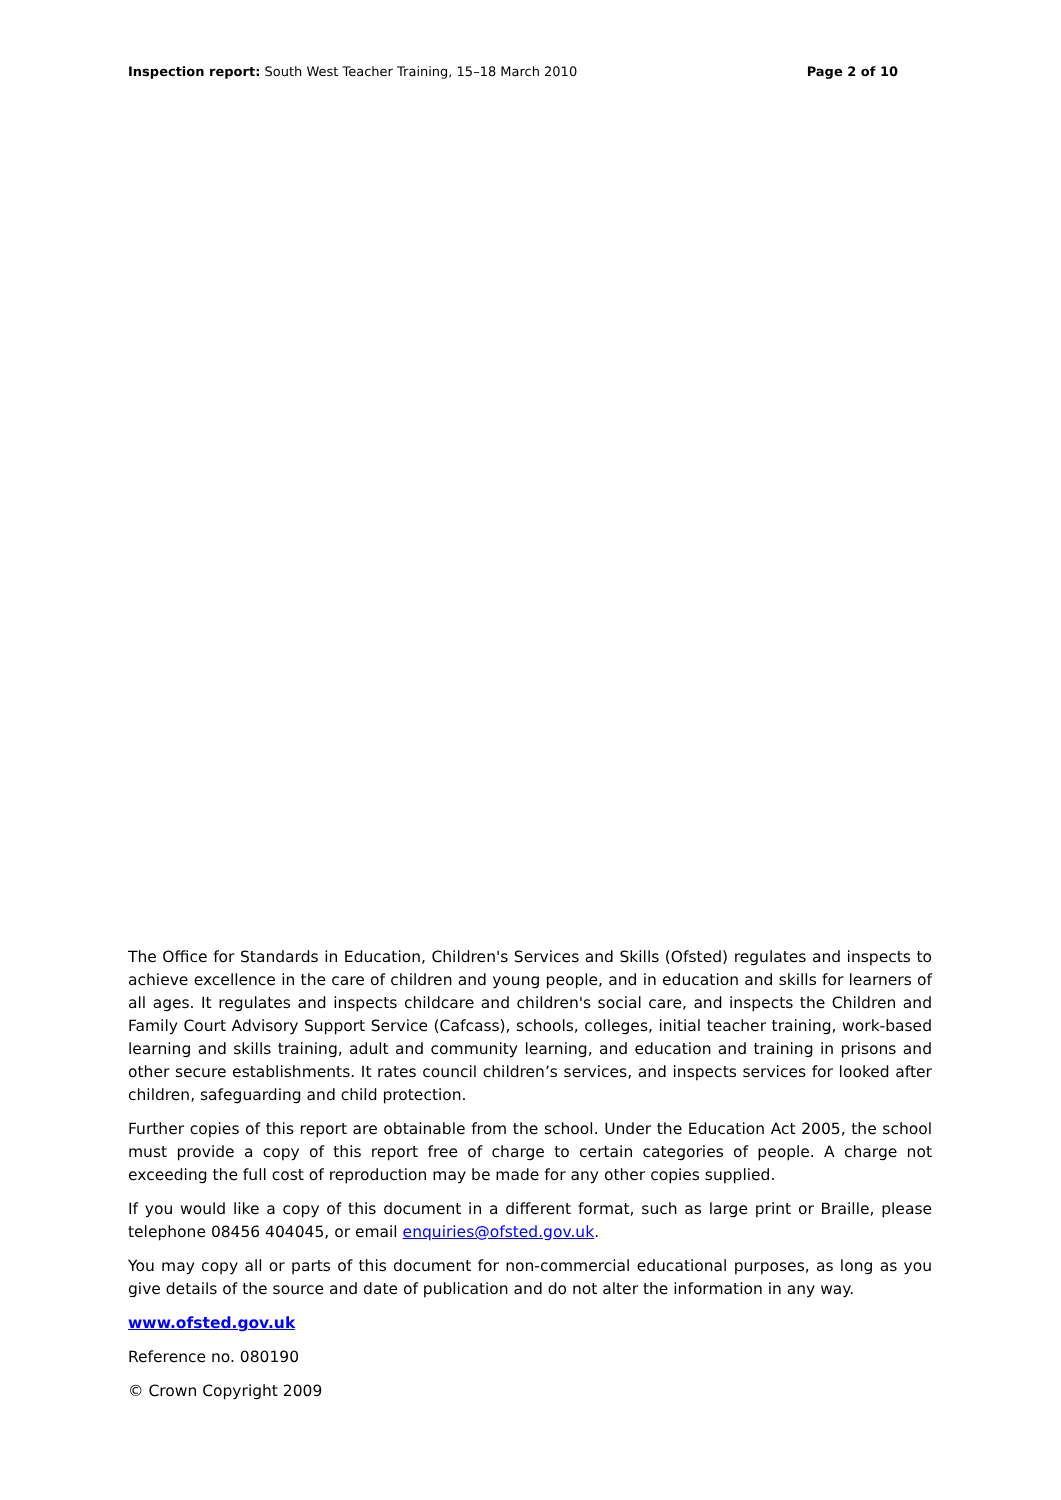Inspection report: South West Teacher Training, 15–18 March 2010 Page 2 of 10
The Office for Standards in Education, Children's Services and Skills (Ofsted) regulates and inspects to achieve excellence in the care of children and young people, and in education and skills for learners of all ages. It regulates and inspects childcare and children's social care, and inspects the Children and Family Court Advisory Support Service (Cafcass), schools, colleges, initial teacher training, work-based learning and skills training, adult and community learning, and education and training in prisons and other secure establishments. It rates council children’s services, and inspects services for looked after children, safeguarding and child protection.
Further copies of this report are obtainable from the school. Under the Education Act 2005, the school must provide a copy of this report free of charge to certain categories of people. A charge not exceeding the full cost of reproduction may be made for any other copies supplied.
If you would like a copy of this document in a different format, such as large print or Braille, please telephone 08456 404045, or email enquiries@ofsted.gov.uk.
You may copy all or parts of this document for non-commercial educational purposes, as long as you give details of the source and date of publication and do not alter the information in any way.
www.ofsted.gov.uk
Reference no. 080190
© Crown Copyright 2009